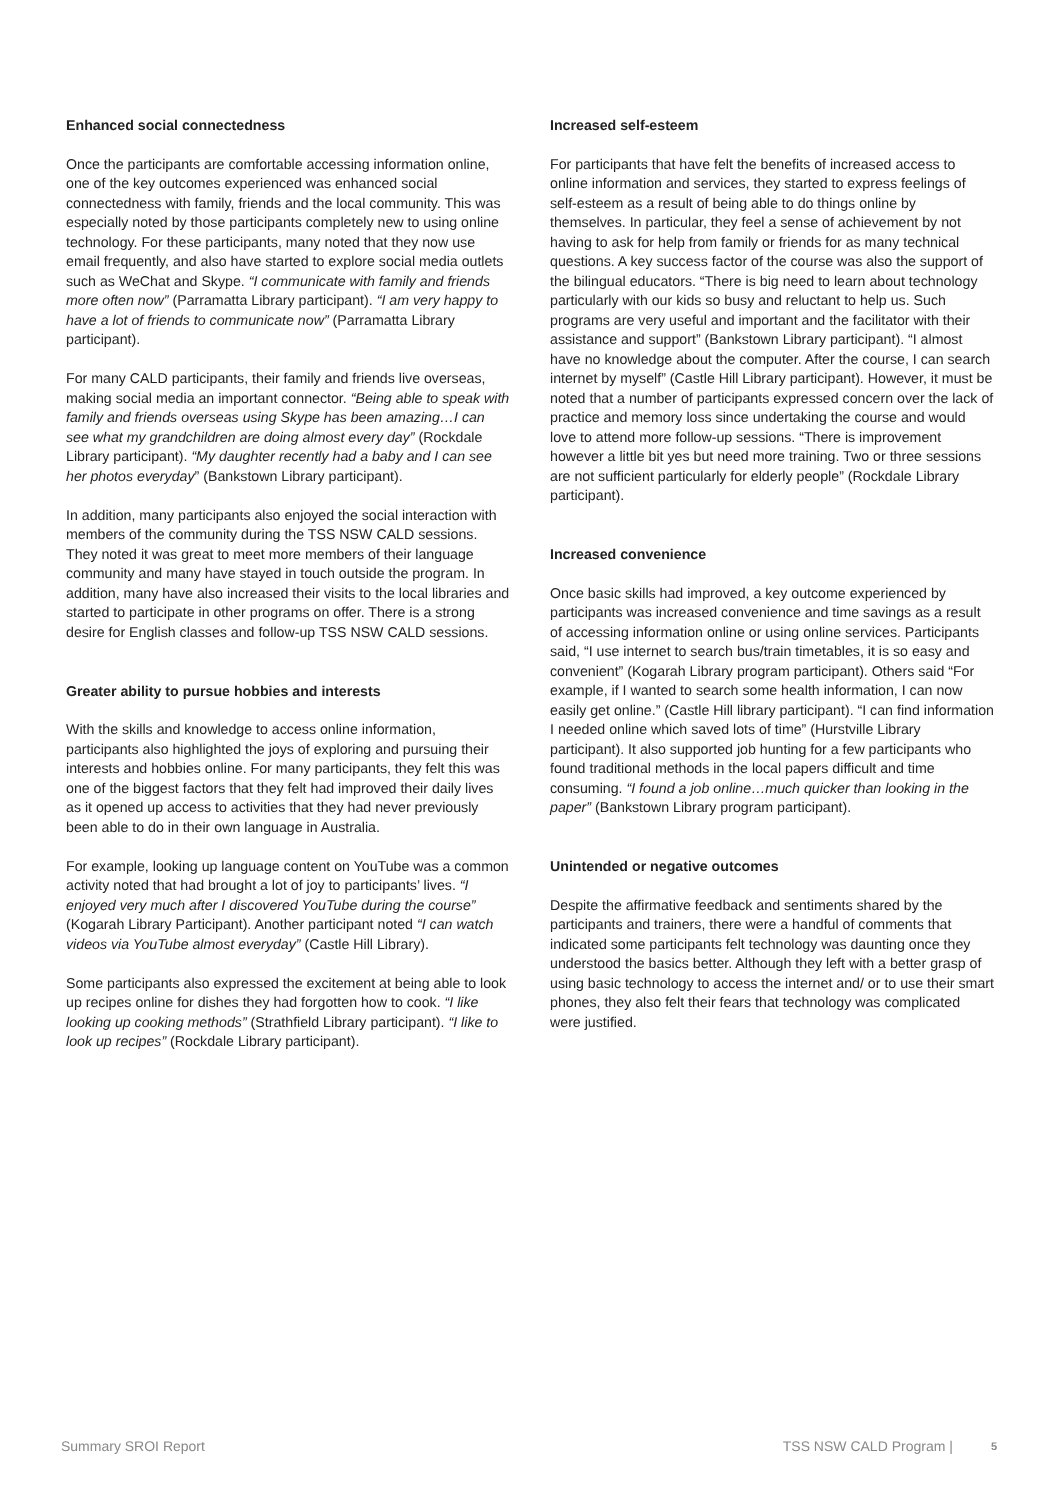Enhanced social connectedness
Once the participants are comfortable accessing information online, one of the key outcomes experienced was enhanced social connectedness with family, friends and the local community. This was especially noted by those participants completely new to using online technology. For these participants, many noted that they now use email frequently, and also have started to explore social media outlets such as WeChat and Skype. “I communicate with family and friends more often now” (Parramatta Library participant). “I am very happy to have a lot of friends to communicate now” (Parramatta Library participant).
For many CALD participants, their family and friends live overseas, making social media an important connector. “Being able to speak with family and friends overseas using Skype has been amazing…I can see what my grandchildren are doing almost every day” (Rockdale Library participant). “My daughter recently had a baby and I can see her photos everyday” (Bankstown Library participant).
In addition, many participants also enjoyed the social interaction with members of the community during the TSS NSW CALD sessions. They noted it was great to meet more members of their language community and many have stayed in touch outside the program. In addition, many have also increased their visits to the local libraries and started to participate in other programs on offer. There is a strong desire for English classes and follow-up TSS NSW CALD sessions.
Greater ability to pursue hobbies and interests
With the skills and knowledge to access online information, participants also highlighted the joys of exploring and pursuing their interests and hobbies online. For many participants, they felt this was one of the biggest factors that they felt had improved their daily lives as it opened up access to activities that they had never previously been able to do in their own language in Australia.
For example, looking up language content on YouTube was a common activity noted that had brought a lot of joy to participants’ lives. “I enjoyed very much after I discovered YouTube during the course” (Kogarah Library Participant). Another participant noted “I can watch videos via YouTube almost everyday” (Castle Hill Library).
Some participants also expressed the excitement at being able to look up recipes online for dishes they had forgotten how to cook. “I like looking up cooking methods” (Strathfield Library participant). “I like to look up recipes” (Rockdale Library participant).
Increased self-esteem
For participants that have felt the benefits of increased access to online information and services, they started to express feelings of self-esteem as a result of being able to do things online by themselves. In particular, they feel a sense of achievement by not having to ask for help from family or friends for as many technical questions. A key success factor of the course was also the support of the bilingual educators. “There is big need to learn about technology particularly with our kids so busy and reluctant to help us. Such programs are very useful and important and the facilitator with their assistance and support” (Bankstown Library participant). “I almost have no knowledge about the computer. After the course, I can search internet by myself” (Castle Hill Library participant). However, it must be noted that a number of participants expressed concern over the lack of practice and memory loss since undertaking the course and would love to attend more follow-up sessions. “There is improvement however a little bit yes but need more training. Two or three sessions are not sufficient particularly for elderly people” (Rockdale Library participant).
Increased convenience
Once basic skills had improved, a key outcome experienced by participants was increased convenience and time savings as a result of accessing information online or using online services. Participants said, “I use internet to search bus/train timetables, it is so easy and convenient” (Kogarah Library program participant). Others said “For example, if I wanted to search some health information, I can now easily get online.” (Castle Hill library participant). “I can find information I needed online which saved lots of time” (Hurstville Library participant). It also supported job hunting for a few participants who found traditional methods in the local papers difficult and time consuming. “I found a job online…much quicker than looking in the paper” (Bankstown Library program participant).
Unintended or negative outcomes
Despite the affirmative feedback and sentiments shared by the participants and trainers, there were a handful of comments that indicated some participants felt technology was daunting once they understood the basics better. Although they left with a better grasp of using basic technology to access the internet and/ or to use their smart phones, they also felt their fears that technology was complicated were justified.
Summary SROI Report TSS NSW CALD Program | 5